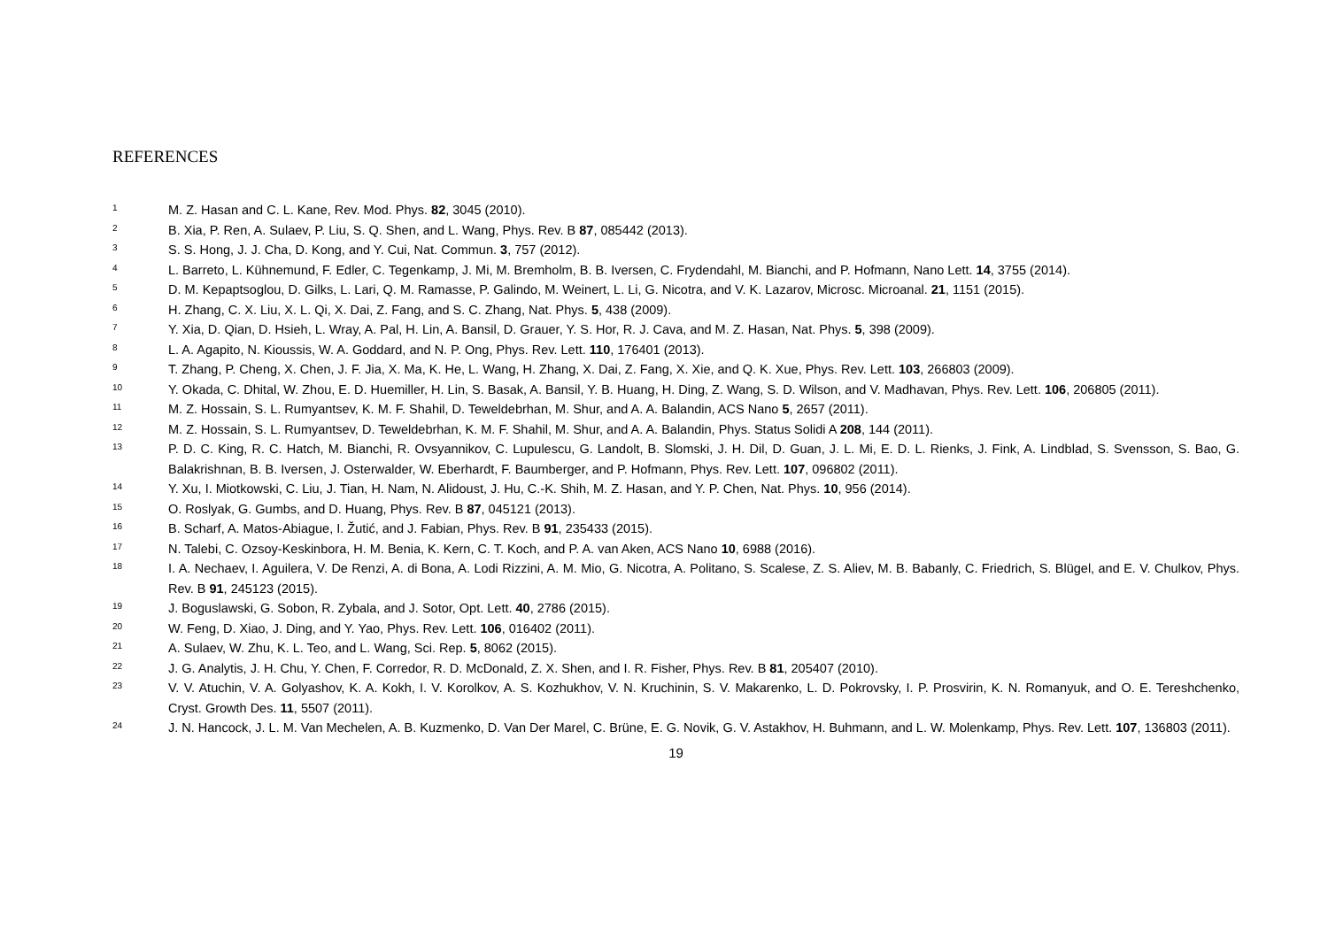REFERENCES
1
M. Z. Hasan and C. L. Kane, Rev. Mod. Phys. 82, 3045 (2010).
2
B. Xia, P. Ren, A. Sulaev, P. Liu, S. Q. Shen, and L. Wang, Phys. Rev. B 87, 085442 (2013).
3
S. S. Hong, J. J. Cha, D. Kong, and Y. Cui, Nat. Commun. 3, 757 (2012).
4
L. Barreto, L. Kühnemund, F. Edler, C. Tegenkamp, J. Mi, M. Bremholm, B. B. Iversen, C. Frydendahl, M. Bianchi, and P. Hofmann, Nano Lett. 14, 3755 (2014).
5
D. M. Kepaptsoglou, D. Gilks, L. Lari, Q. M. Ramasse, P. Galindo, M. Weinert, L. Li, G. Nicotra, and V. K. Lazarov, Microsc. Microanal. 21, 1151 (2015).
6
H. Zhang, C. X. Liu, X. L. Qi, X. Dai, Z. Fang, and S. C. Zhang, Nat. Phys. 5, 438 (2009).
7
Y. Xia, D. Qian, D. Hsieh, L. Wray, A. Pal, H. Lin, A. Bansil, D. Grauer, Y. S. Hor, R. J. Cava, and M. Z. Hasan, Nat. Phys. 5, 398 (2009).
8
L. A. Agapito, N. Kioussis, W. A. Goddard, and N. P. Ong, Phys. Rev. Lett. 110, 176401 (2013).
9
T. Zhang, P. Cheng, X. Chen, J. F. Jia, X. Ma, K. He, L. Wang, H. Zhang, X. Dai, Z. Fang, X. Xie, and Q. K. Xue, Phys. Rev. Lett. 103, 266803 (2009).
10
Y. Okada, C. Dhital, W. Zhou, E. D. Huemiller, H. Lin, S. Basak, A. Bansil, Y. B. Huang, H. Ding, Z. Wang, S. D. Wilson, and V. Madhavan, Phys. Rev. Lett. 106, 206805 (2011).
11
M. Z. Hossain, S. L. Rumyantsev, K. M. F. Shahil, D. Teweldebrhan, M. Shur, and A. A. Balandin, ACS Nano 5, 2657 (2011).
12
M. Z. Hossain, S. L. Rumyantsev, D. Teweldebrhan, K. M. F. Shahil, M. Shur, and A. A. Balandin, Phys. Status Solidi A 208, 144 (2011).
13
P. D. C. King, R. C. Hatch, M. Bianchi, R. Ovsyannikov, C. Lupulescu, G. Landolt, B. Slomski, J. H. Dil, D. Guan, J. L. Mi, E. D. L. Rienks, J. Fink, A. Lindblad, S. Svensson, S. Bao, G. Balakrishnan, B. B. Iversen, J. Osterwalder, W. Eberhardt, F. Baumberger, and P. Hofmann, Phys. Rev. Lett. 107, 096802 (2011).
14
Y. Xu, I. Miotkowski, C. Liu, J. Tian, H. Nam, N. Alidoust, J. Hu, C.-K. Shih, M. Z. Hasan, and Y. P. Chen, Nat. Phys. 10, 956 (2014).
15
O. Roslyak, G. Gumbs, and D. Huang, Phys. Rev. B 87, 045121 (2013).
16
B. Scharf, A. Matos-Abiague, I. Žutić, and J. Fabian, Phys. Rev. B 91, 235433 (2015).
17
N. Talebi, C. Ozsoy-Keskinbora, H. M. Benia, K. Kern, C. T. Koch, and P. A. van Aken, ACS Nano 10, 6988 (2016).
18
I. A. Nechaev, I. Aguilera, V. De Renzi, A. di Bona, A. Lodi Rizzini, A. M. Mio, G. Nicotra, A. Politano, S. Scalese, Z. S. Aliev, M. B. Babanly, C. Friedrich, S. Blügel, and E. V. Chulkov, Phys. Rev. B 91, 245123 (2015).
19
J. Boguslawski, G. Sobon, R. Zybala, and J. Sotor, Opt. Lett. 40, 2786 (2015).
20
W. Feng, D. Xiao, J. Ding, and Y. Yao, Phys. Rev. Lett. 106, 016402 (2011).
21
A. Sulaev, W. Zhu, K. L. Teo, and L. Wang, Sci. Rep. 5, 8062 (2015).
22
J. G. Analytis, J. H. Chu, Y. Chen, F. Corredor, R. D. McDonald, Z. X. Shen, and I. R. Fisher, Phys. Rev. B 81, 205407 (2010).
23
V. V. Atuchin, V. A. Golyashov, K. A. Kokh, I. V. Korolkov, A. S. Kozhukhov, V. N. Kruchinin, S. V. Makarenko, L. D. Pokrovsky, I. P. Prosvirin, K. N. Romanyuk, and O. E. Tereshchenko, Cryst. Growth Des. 11, 5507 (2011).
24
J. N. Hancock, J. L. M. Van Mechelen, A. B. Kuzmenko, D. Van Der Marel, C. Brüne, E. G. Novik, G. V. Astakhov, H. Buhmann, and L. W. Molenkamp, Phys. Rev. Lett. 107, 136803 (2011).
19